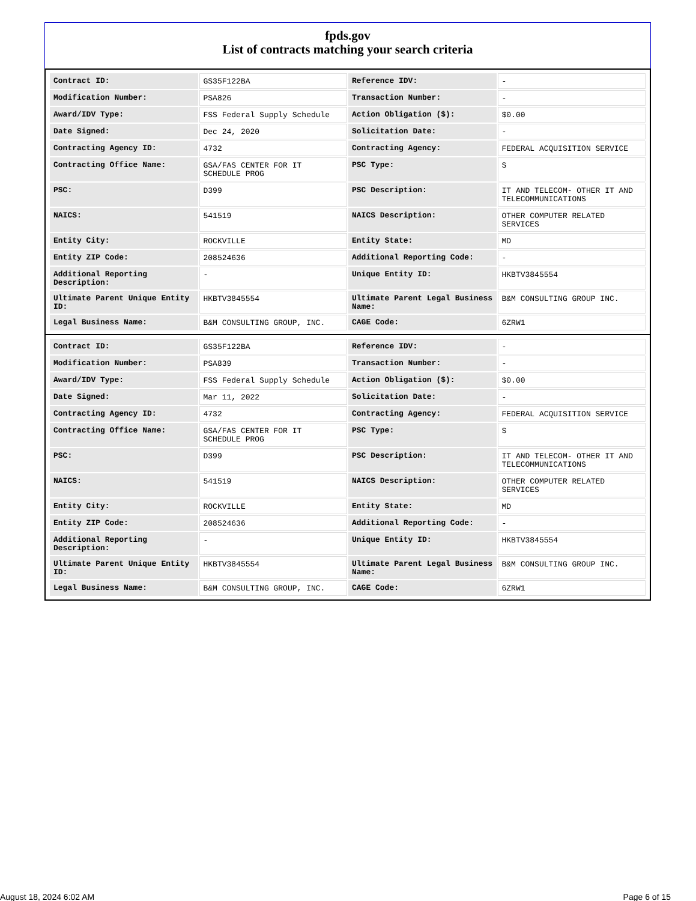fpds.gov
List of contracts matching your search criteria
| Contract ID: | GS35F122BA | Reference IDV: | - |
| Modification Number: | PSA826 | Transaction Number: | - |
| Award/IDV Type: | FSS Federal Supply Schedule | Action Obligation ($): | $0.00 |
| Date Signed: | Dec 24, 2020 | Solicitation Date: | - |
| Contracting Agency ID: | 4732 | Contracting Agency: | FEDERAL ACQUISITION SERVICE |
| Contracting Office Name: | GSA/FAS CENTER FOR IT SCHEDULE PROG | PSC Type: | S |
| PSC: | D399 | PSC Description: | IT AND TELECOM- OTHER IT AND TELECOMMUNICATIONS |
| NAICS: | 541519 | NAICS Description: | OTHER COMPUTER RELATED SERVICES |
| Entity City: | ROCKVILLE | Entity State: | MD |
| Entity ZIP Code: | 208524636 | Additional Reporting Code: | - |
| Additional Reporting Description: | - | Unique Entity ID: | HKBTV3845554 |
| Ultimate Parent Unique Entity ID: | HKBTV3845554 | Ultimate Parent Legal Business Name: | B&M CONSULTING GROUP INC. |
| Legal Business Name: | B&M CONSULTING GROUP, INC. | CAGE Code: | 6ZRW1 |
| Contract ID: | GS35F122BA | Reference IDV: | - |
| Modification Number: | PSA839 | Transaction Number: | - |
| Award/IDV Type: | FSS Federal Supply Schedule | Action Obligation ($): | $0.00 |
| Date Signed: | Mar 11, 2022 | Solicitation Date: | - |
| Contracting Agency ID: | 4732 | Contracting Agency: | FEDERAL ACQUISITION SERVICE |
| Contracting Office Name: | GSA/FAS CENTER FOR IT SCHEDULE PROG | PSC Type: | S |
| PSC: | D399 | PSC Description: | IT AND TELECOM- OTHER IT AND TELECOMMUNICATIONS |
| NAICS: | 541519 | NAICS Description: | OTHER COMPUTER RELATED SERVICES |
| Entity City: | ROCKVILLE | Entity State: | MD |
| Entity ZIP Code: | 208524636 | Additional Reporting Code: | - |
| Additional Reporting Description: | - | Unique Entity ID: | HKBTV3845554 |
| Ultimate Parent Unique Entity ID: | HKBTV3845554 | Ultimate Parent Legal Business Name: | B&M CONSULTING GROUP INC. |
| Legal Business Name: | B&M CONSULTING GROUP, INC. | CAGE Code: | 6ZRW1 |
August 18, 2024 6:02 AM Page 6 of 15